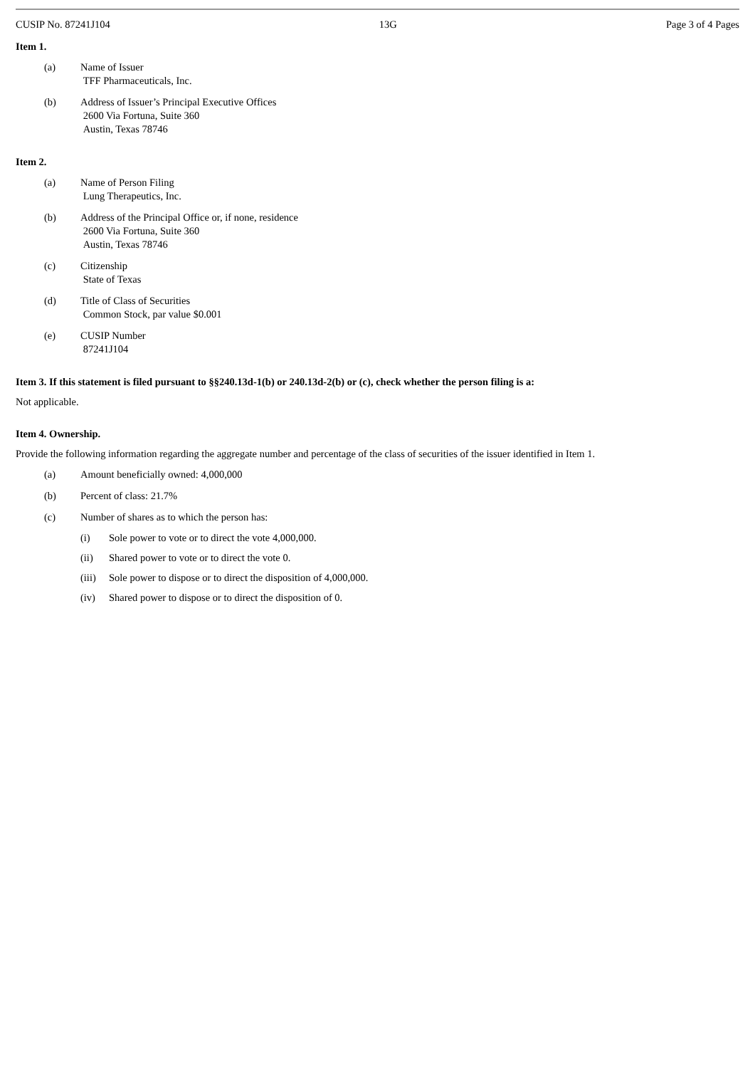CUSIP No. 87241J104 13G Page 3 of 4 Pages
Item 1.
(a) Name of Issuer
TFF Pharmaceuticals, Inc.
(b) Address of Issuer’s Principal Executive Offices
2600 Via Fortuna, Suite 360
Austin, Texas 78746
Item 2.
(a) Name of Person Filing
Lung Therapeutics, Inc.
(b) Address of the Principal Office or, if none, residence
2600 Via Fortuna, Suite 360
Austin, Texas 78746
(c) Citizenship
State of Texas
(d) Title of Class of Securities
Common Stock, par value $0.001
(e) CUSIP Number
87241J104
Item 3. If this statement is filed pursuant to §§240.13d-1(b) or 240.13d-2(b) or (c), check whether the person filing is a:
Not applicable.
Item 4. Ownership.
Provide the following information regarding the aggregate number and percentage of the class of securities of the issuer identified in Item 1.
(a) Amount beneficially owned: 4,000,000
(b) Percent of class: 21.7%
(c) Number of shares as to which the person has:
(i) Sole power to vote or to direct the vote 4,000,000.
(ii) Shared power to vote or to direct the vote 0.
(iii) Sole power to dispose or to direct the disposition of 4,000,000.
(iv) Shared power to dispose or to direct the disposition of 0.